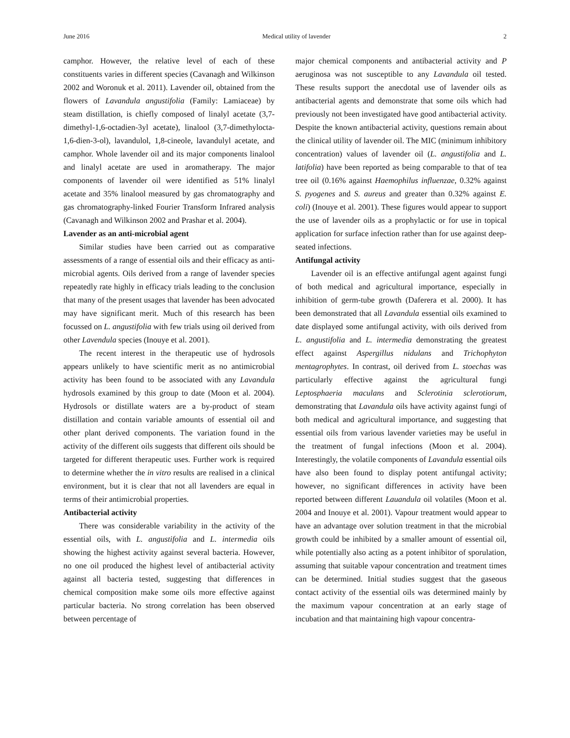June 2016 Medical utility of lavender 2
camphor. However, the relative level of each of these constituents varies in different species (Cavanagh and Wilkinson 2002 and Woronuk et al. 2011). Lavender oil, obtained from the flowers of Lavandula angustifolia (Family: Lamiaceae) by steam distillation, is chiefly composed of linalyl acetate (3,7-dimethyl-1,6-octadien-3yl acetate), linalool (3,7-dimethylocta-1,6-dien-3-ol), lavandulol, 1,8-cineole, lavandulyl acetate, and camphor. Whole lavender oil and its major components linalool and linalyl acetate are used in aromatherapy. The major components of lavender oil were identified as 51% linalyl acetate and 35% linalool measured by gas chromatography and gas chromatography-linked Fourier Transform Infrared analysis (Cavanagh and Wilkinson 2002 and Prashar et al. 2004).
Lavender as an anti-microbial agent
Similar studies have been carried out as comparative assessments of a range of essential oils and their efficacy as anti-microbial agents. Oils derived from a range of lavender species repeatedly rate highly in efficacy trials leading to the conclusion that many of the present usages that lavender has been advocated may have significant merit. Much of this research has been focussed on L. angustifolia with few trials using oil derived from other Lavendula species (Inouye et al. 2001).
The recent interest in the therapeutic use of hydrosols appears unlikely to have scientific merit as no antimicrobial activity has been found to be associated with any Lavandula hydrosols examined by this group to date (Moon et al. 2004). Hydrosols or distillate waters are a by-product of steam distillation and contain variable amounts of essential oil and other plant derived components. The variation found in the activity of the different oils suggests that different oils should be targeted for different therapeutic uses. Further work is required to determine whether the in vitro results are realised in a clinical environment, but it is clear that not all lavenders are equal in terms of their antimicrobial properties.
Antibacterial activity
There was considerable variability in the activity of the essential oils, with L. angustifolia and L. intermedia oils showing the highest activity against several bacteria. However, no one oil produced the highest level of antibacterial activity against all bacteria tested, suggesting that differences in chemical composition make some oils more effective against particular bacteria. No strong correlation has been observed between percentage of
major chemical components and antibacterial activity and P aeruginosa was not susceptible to any Lavandula oil tested. These results support the anecdotal use of lavender oils as antibacterial agents and demonstrate that some oils which had previously not been investigated have good antibacterial activity. Despite the known antibacterial activity, questions remain about the clinical utility of lavender oil. The MIC (minimum inhibitory concentration) values of lavender oil (L. angustifolia and L. latifolia) have been reported as being comparable to that of tea tree oil (0.16% against Haemophilus influenzae, 0.32% against S. pyogenes and S. aureus and greater than 0.32% against E. coli) (Inouye et al. 2001). These figures would appear to support the use of lavender oils as a prophylactic or for use in topical application for surface infection rather than for use against deep-seated infections.
Antifungal activity
Lavender oil is an effective antifungal agent against fungi of both medical and agricultural importance, especially in inhibition of germ-tube growth (Daferera et al. 2000). It has been demonstrated that all Lavandula essential oils examined to date displayed some antifungal activity, with oils derived from L. angustifolia and L. intermedia demonstrating the greatest effect against Aspergillus nidulans and Trichophyton mentagrophytes. In contrast, oil derived from L. stoechas was particularly effective against the agricultural fungi Leptosphaeria maculans and Sclerotinia sclerotiorum, demonstrating that Lavandula oils have activity against fungi of both medical and agricultural importance, and suggesting that essential oils from various lavender varieties may be useful in the treatment of fungal infections (Moon et al. 2004). Interestingly, the volatile components of Lavandula essential oils have also been found to display potent antifungal activity; however, no significant differences in activity have been reported between different Lauandula oil volatiles (Moon et al. 2004 and Inouye et al. 2001). Vapour treatment would appear to have an advantage over solution treatment in that the microbial growth could be inhibited by a smaller amount of essential oil, while potentially also acting as a potent inhibitor of sporulation, assuming that suitable vapour concentration and treatment times can be determined. Initial studies suggest that the gaseous contact activity of the essential oils was determined mainly by the maximum vapour concentration at an early stage of incubation and that maintaining high vapour concentra-